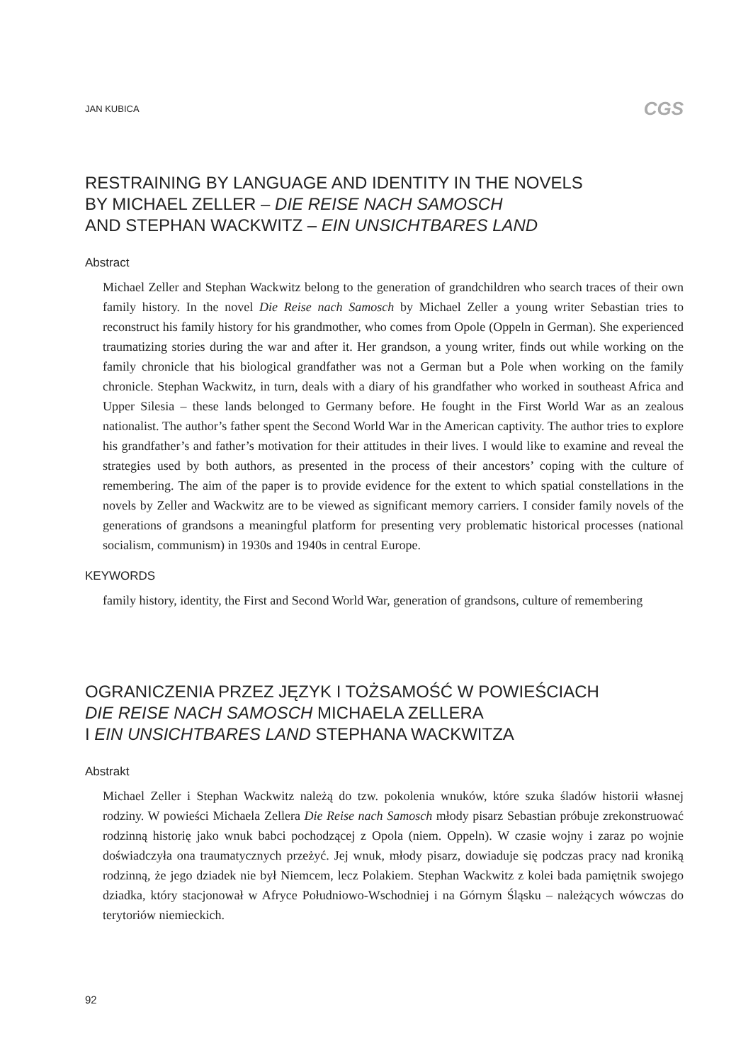JAN KUBICA CGS
RESTRAINING BY LANGUAGE AND IDENTITY IN THE NOVELS
BY MICHAEL ZELLER – DIE REISE NACH SAMOSCH
AND STEPHAN WACKWITZ – EIN UNSICHTBARES LAND
Abstract
Michael Zeller and Stephan Wackwitz belong to the generation of grandchildren who search traces of their own family history. In the novel Die Reise nach Samosch by Michael Zeller a young writer Sebastian tries to reconstruct his family history for his grandmother, who comes from Opole (Oppeln in German). She experienced traumatizing stories during the war and after it. Her grandson, a young writer, finds out while working on the family chronicle that his biological grandfather was not a German but a Pole when working on the family chronicle. Stephan Wackwitz, in turn, deals with a diary of his grandfather who worked in southeast Africa and Upper Silesia – these lands belonged to Germany before. He fought in the First World War as an zealous nationalist. The author’s father spent the Second World War in the American captivity. The author tries to explore his grandfather’s and father’s motivation for their attitudes in their lives. I would like to examine and reveal the strategies used by both authors, as presented in the process of their ancestors’ coping with the culture of remembering. The aim of the paper is to provide evidence for the extent to which spatial constellations in the novels by Zeller and Wackwitz are to be viewed as significant memory carriers. I consider family novels of the generations of grandsons a meaningful platform for presenting very problematic historical processes (national socialism, communism) in 1930s and 1940s in central Europe.
KEYWORDS
family history, identity, the First and Second World War, generation of grandsons, culture of remembering
OGRANICZENIA PRZEZ JĘZYK I TOŻSAMOŚĆ W POWIEŚCIACH
DIE REISE NACH SAMOSCH MICHAELA ZELLERA
I EIN UNSICHTBARES LAND STEPHANA WACKWITZA
Abstrakt
Michael Zeller i Stephan Wackwitz należą do tzw. pokolenia wnuków, które szuka śladów historii własnej rodziny. W powieści Michaela Zellera Die Reise nach Samosch młody pisarz Sebastian próbuje zrekonstruować rodzinną historię jako wnuk babci pochodzącej z Opola (niem. Oppeln). W czasie wojny i zaraz po wojnie doświadczyła ona traumatycznych przeżyć. Jej wnuk, młody pisarz, dowiaduje się podczas pracy nad kroniką rodzinną, że jego dziadek nie był Niemcem, lecz Polakiem. Stephan Wackwitz z kolei bada pamiętnik swojego dziadka, który stacjonował w Afryce Południowo-Wschodniej i na Górnym Śląsku – należących wówczas do terytoriów niemieckich.
92